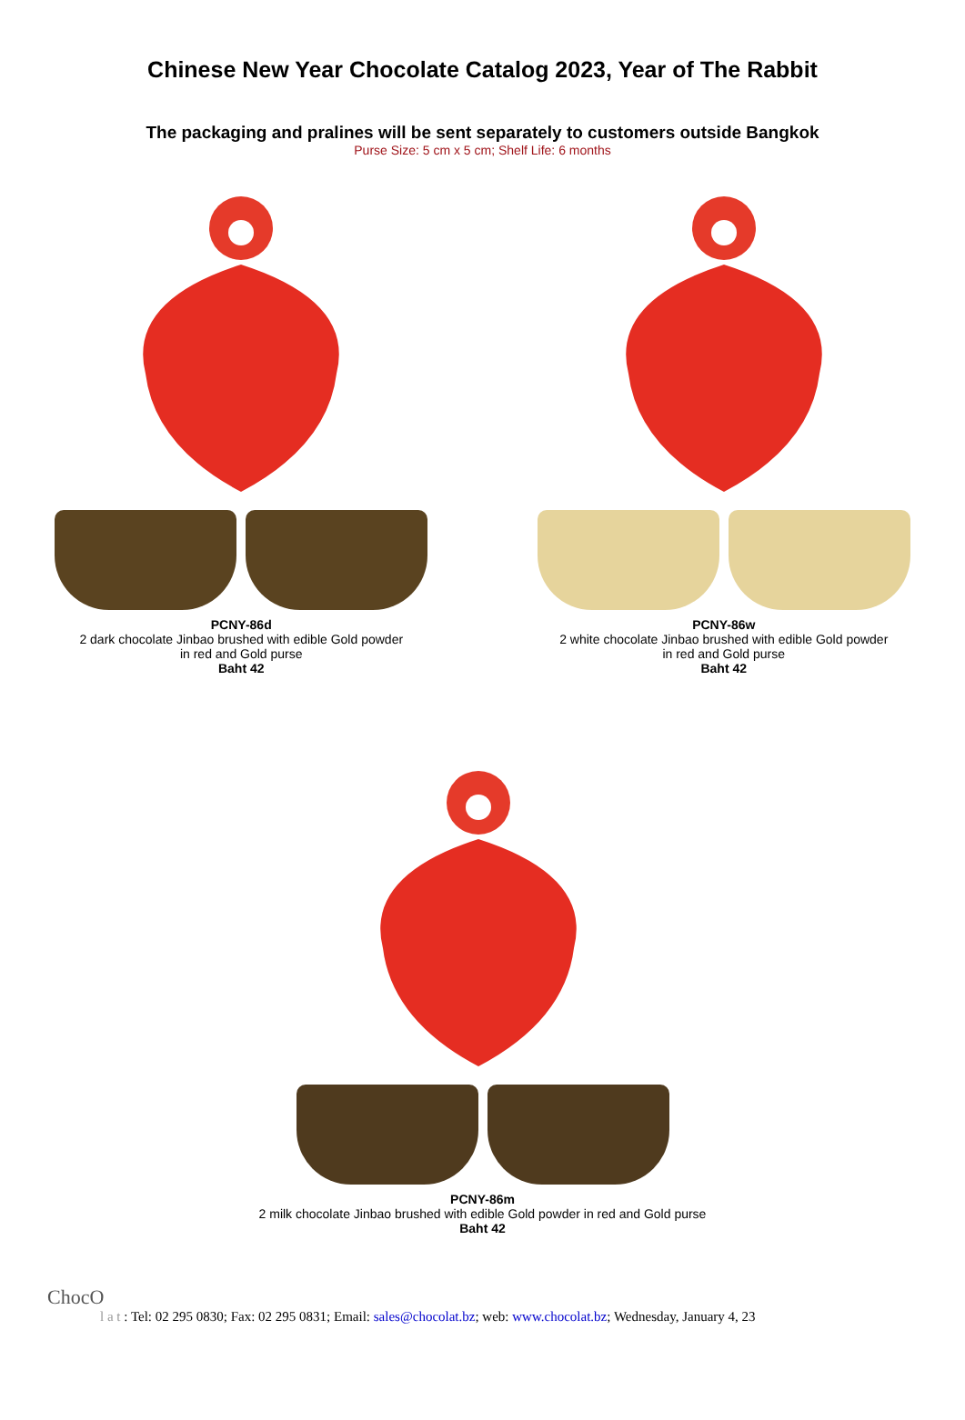Chinese New Year Chocolate Catalog 2023, Year of The Rabbit
The packaging and pralines will be sent separately to customers outside Bangkok
Purse Size: 5 cm x 5 cm; Shelf Life: 6 months
PCNY-86d
2 dark chocolate Jinbao brushed with edible Gold powder
in red and Gold purse
Baht 42
PCNY-86w
2 white chocolate Jinbao brushed with edible Gold powder
in red and Gold purse
Baht 42
PCNY-86m
2 milk chocolate Jinbao brushed with edible Gold powder in red and Gold purse
Baht 42
ChocO
l a t : Tel: 02 295 0830; Fax: 02 295 0831; Email: sales@chocolat.bz; web: www.chocolat.bz; Wednesday, January 4, 23